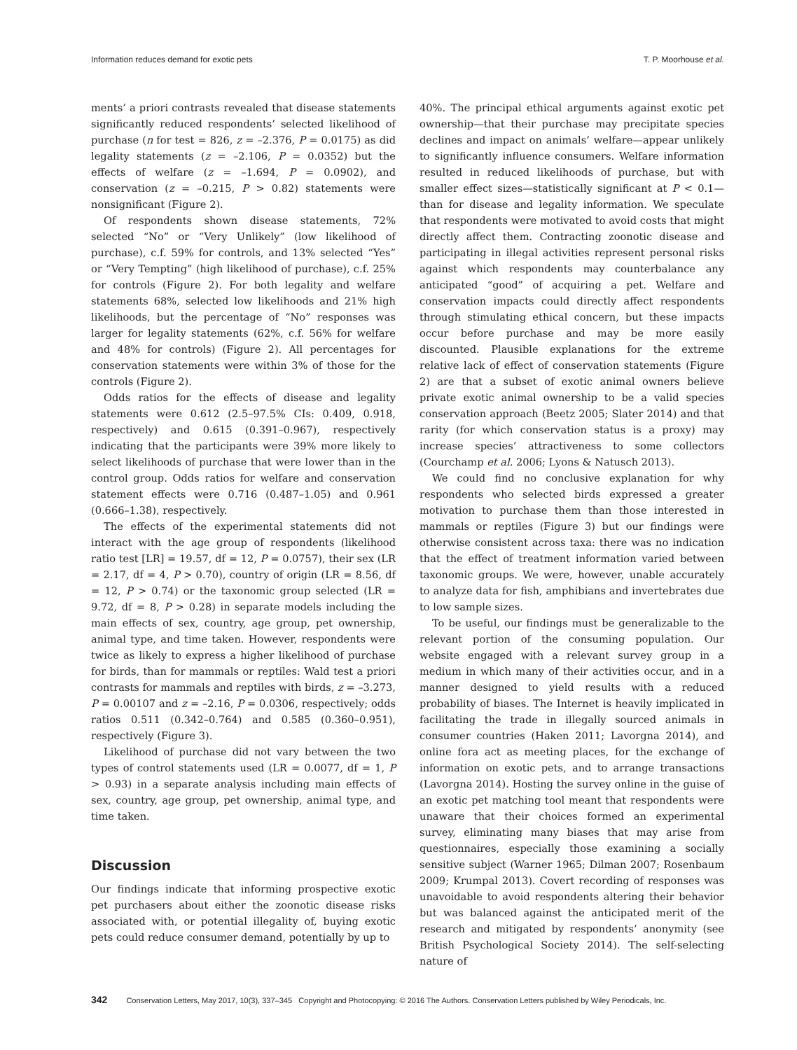Information reduces demand for exotic pets T. P. Moorhouse et al.
ments’ a priori contrasts revealed that disease statements significantly reduced respondents’ selected likelihood of purchase (n for test = 826, z = –2.376, P = 0.0175) as did legality statements (z = –2.106, P = 0.0352) but the effects of welfare (z = –1.694, P = 0.0902), and conservation (z = –0.215, P > 0.82) statements were nonsignificant (Figure 2).
Of respondents shown disease statements, 72% selected “No” or “Very Unlikely” (low likelihood of purchase), c.f. 59% for controls, and 13% selected “Yes” or “Very Tempting” (high likelihood of purchase), c.f. 25% for controls (Figure 2). For both legality and welfare statements 68%, selected low likelihoods and 21% high likelihoods, but the percentage of “No” responses was larger for legality statements (62%, c.f. 56% for welfare and 48% for controls) (Figure 2). All percentages for conservation statements were within 3% of those for the controls (Figure 2).
Odds ratios for the effects of disease and legality statements were 0.612 (2.5–97.5% CIs: 0.409, 0.918, respectively) and 0.615 (0.391–0.967), respectively indicating that the participants were 39% more likely to select likelihoods of purchase that were lower than in the control group. Odds ratios for welfare and conservation statement effects were 0.716 (0.487–1.05) and 0.961 (0.666–1.38), respectively.
The effects of the experimental statements did not interact with the age group of respondents (likelihood ratio test [LR] = 19.57, df = 12, P = 0.0757), their sex (LR = 2.17, df = 4, P > 0.70), country of origin (LR = 8.56, df = 12, P > 0.74) or the taxonomic group selected (LR = 9.72, df = 8, P > 0.28) in separate models including the main effects of sex, country, age group, pet ownership, animal type, and time taken. However, respondents were twice as likely to express a higher likelihood of purchase for birds, than for mammals or reptiles: Wald test a priori contrasts for mammals and reptiles with birds, z = –3.273, P = 0.00107 and z = –2.16, P = 0.0306, respectively; odds ratios 0.511 (0.342–0.764) and 0.585 (0.360–0.951), respectively (Figure 3).
Likelihood of purchase did not vary between the two types of control statements used (LR = 0.0077, df = 1, P > 0.93) in a separate analysis including main effects of sex, country, age group, pet ownership, animal type, and time taken.
Discussion
Our findings indicate that informing prospective exotic pet purchasers about either the zoonotic disease risks associated with, or potential illegality of, buying exotic pets could reduce consumer demand, potentially by up to
40%. The principal ethical arguments against exotic pet ownership—that their purchase may precipitate species declines and impact on animals’ welfare—appear unlikely to significantly influence consumers. Welfare information resulted in reduced likelihoods of purchase, but with smaller effect sizes—statistically significant at P < 0.1—than for disease and legality information. We speculate that respondents were motivated to avoid costs that might directly affect them. Contracting zoonotic disease and participating in illegal activities represent personal risks against which respondents may counterbalance any anticipated “good” of acquiring a pet. Welfare and conservation impacts could directly affect respondents through stimulating ethical concern, but these impacts occur before purchase and may be more easily discounted. Plausible explanations for the extreme relative lack of effect of conservation statements (Figure 2) are that a subset of exotic animal owners believe private exotic animal ownership to be a valid species conservation approach (Beetz 2005; Slater 2014) and that rarity (for which conservation status is a proxy) may increase species’ attractiveness to some collectors (Courchamp et al. 2006; Lyons & Natusch 2013).
We could find no conclusive explanation for why respondents who selected birds expressed a greater motivation to purchase them than those interested in mammals or reptiles (Figure 3) but our findings were otherwise consistent across taxa: there was no indication that the effect of treatment information varied between taxonomic groups. We were, however, unable accurately to analyze data for fish, amphibians and invertebrates due to low sample sizes.
To be useful, our findings must be generalizable to the relevant portion of the consuming population. Our website engaged with a relevant survey group in a medium in which many of their activities occur, and in a manner designed to yield results with a reduced probability of biases. The Internet is heavily implicated in facilitating the trade in illegally sourced animals in consumer countries (Haken 2011; Lavorgna 2014), and online fora act as meeting places, for the exchange of information on exotic pets, and to arrange transactions (Lavorgna 2014). Hosting the survey online in the guise of an exotic pet matching tool meant that respondents were unaware that their choices formed an experimental survey, eliminating many biases that may arise from questionnaires, especially those examining a socially sensitive subject (Warner 1965; Dilman 2007; Rosenbaum 2009; Krumpal 2013). Covert recording of responses was unavoidable to avoid respondents altering their behavior but was balanced against the anticipated merit of the research and mitigated by respondents’ anonymity (see British Psychological Society 2014). The self-selecting nature of
342 Conservation Letters, May 2017, 10(3), 337–345 Copyright and Photocopying: © 2016 The Authors. Conservation Letters published by Wiley Periodicals, Inc.